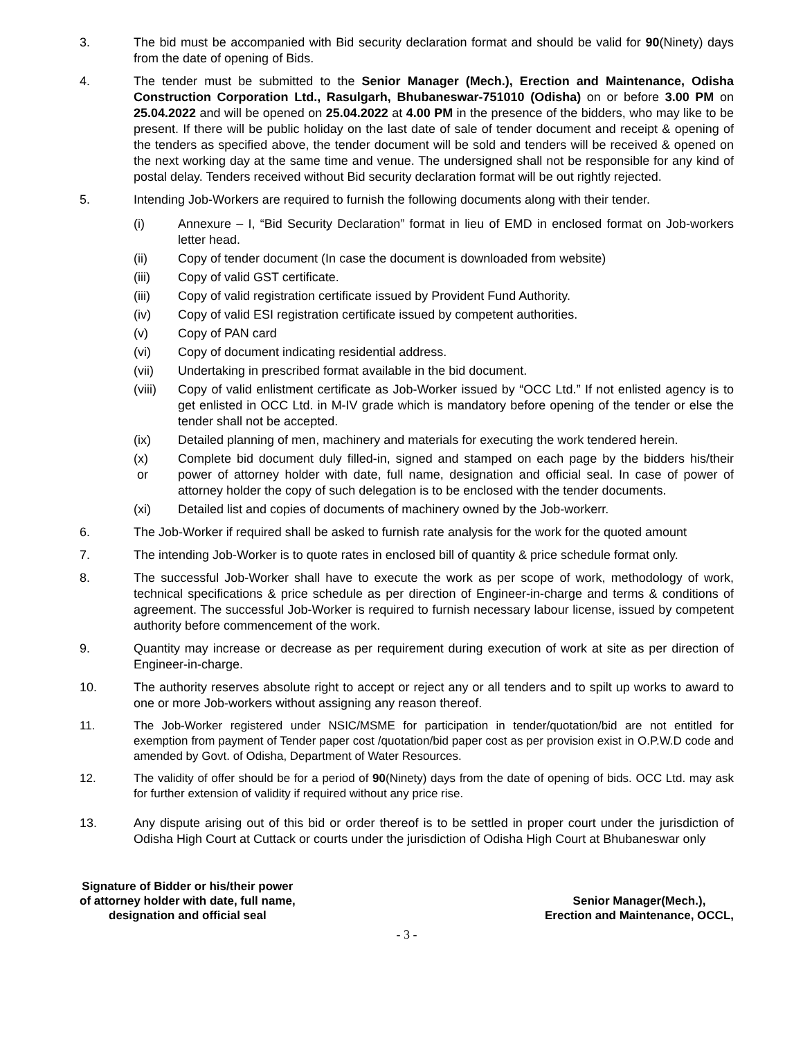3. The bid must be accompanied with Bid security declaration format and should be valid for 90(Ninety) days from the date of opening of Bids.
4. The tender must be submitted to the Senior Manager (Mech.), Erection and Maintenance, Odisha Construction Corporation Ltd., Rasulgarh, Bhubaneswar-751010 (Odisha) on or before 3.00 PM on 25.04.2022 and will be opened on 25.04.2022 at 4.00 PM in the presence of the bidders, who may like to be present. If there will be public holiday on the last date of sale of tender document and receipt & opening of the tenders as specified above, the tender document will be sold and tenders will be received & opened on the next working day at the same time and venue. The undersigned shall not be responsible for any kind of postal delay. Tenders received without Bid security declaration format will be out rightly rejected.
5. Intending Job-Workers are required to furnish the following documents along with their tender.
(i) Annexure – I, “Bid Security Declaration” format in lieu of EMD in enclosed format on Job-workers letter head.
(ii) Copy of tender document (In case the document is downloaded from website)
(iii) Copy of valid GST certificate.
(iii) Copy of valid registration certificate issued by Provident Fund Authority.
(iv) Copy of valid ESI registration certificate issued by competent authorities.
(v) Copy of PAN card
(vi) Copy of document indicating residential address.
(vii) Undertaking in prescribed format available in the bid document.
(viii)
Copy of valid enlistment certificate as Job-Worker issued by “OCC Ltd.” If not enlisted agency is to get enlisted in OCC Ltd. in M-IV grade which is mandatory before opening of the tender or else the tender shall not be accepted.
(ix) Detailed planning of men, machinery and materials for executing the work tendered herein.
(x)
or
Complete bid document duly filled-in, signed and stamped on each page by the bidders his/their power of attorney holder with date, full name, designation and official seal. In case of power of attorney holder the copy of such delegation is to be enclosed with the tender documents.
(xi) Detailed list and copies of documents of machinery owned by the Job-workerr.
6. The Job-Worker if required shall be asked to furnish rate analysis for the work for the quoted amount
7. The intending Job-Worker is to quote rates in enclosed bill of quantity & price schedule format only.
8. The successful Job-Worker shall have to execute the work as per scope of work, methodology of work, technical specifications & price schedule as per direction of Engineer-in-charge and terms & conditions of agreement. The successful Job-Worker is required to furnish necessary labour license, issued by competent authority before commencement of the work.
9. Quantity may increase or decrease as per requirement during execution of work at site as per direction of Engineer-in-charge.
10. The authority reserves absolute right to accept or reject any or all tenders and to spilt up works to award to one or more Job-workers without assigning any reason thereof.
11. The Job-Worker registered under NSIC/MSME for participation in tender/quotation/bid are not entitled for exemption from payment of Tender paper cost /quotation/bid paper cost as per provision exist in O.P.W.D code and amended by Govt. of Odisha, Department of Water Resources.
12. The validity of offer should be for a period of 90(Ninety) days from the date of opening of bids. OCC Ltd. may ask for further extension of validity if required without any price rise.
13. Any dispute arising out of this bid or order thereof is to be settled in proper court under the jurisdiction of Odisha High Court at Cuttack or courts under the jurisdiction of Odisha High Court at Bhubaneswar only
Signature of Bidder or his/their power
of attorney holder with date, full name,
designation and official seal
Senior Manager(Mech.),
Erection and Maintenance, OCCL,
- 3 -